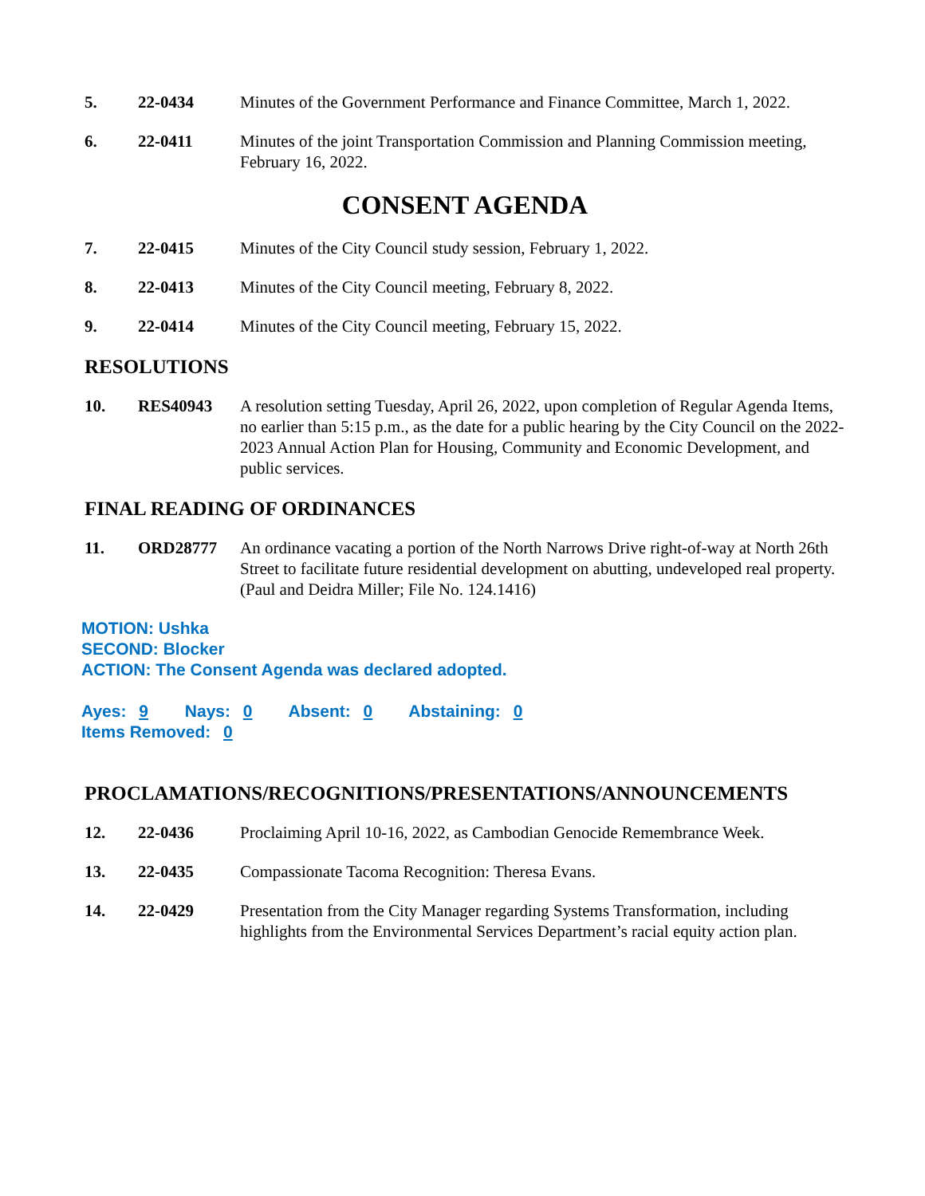5. 22-0434 Minutes of the Government Performance and Finance Committee, March 1, 2022.
6. 22-0411 Minutes of the joint Transportation Commission and Planning Commission meeting, February 16, 2022.
CONSENT AGENDA
7. 22-0415 Minutes of the City Council study session, February 1, 2022.
8. 22-0413 Minutes of the City Council meeting, February 8, 2022.
9. 22-0414 Minutes of the City Council meeting, February 15, 2022.
RESOLUTIONS
10. RES40943 A resolution setting Tuesday, April 26, 2022, upon completion of Regular Agenda Items, no earlier than 5:15 p.m., as the date for a public hearing by the City Council on the 2022-2023 Annual Action Plan for Housing, Community and Economic Development, and public services.
FINAL READING OF ORDINANCES
11. ORD28777 An ordinance vacating a portion of the North Narrows Drive right-of-way at North 26th Street to facilitate future residential development on abutting, undeveloped real property.
(Paul and Deidra Miller; File No. 124.1416)
MOTION: Ushka
SECOND: Blocker
ACTION: The Consent Agenda was declared adopted.
Ayes: 9 Nays: 0 Absent: 0 Abstaining: 0
Items Removed: 0
PROCLAMATIONS/RECOGNITIONS/PRESENTATIONS/ANNOUNCEMENTS
12. 22-0436 Proclaiming April 10-16, 2022, as Cambodian Genocide Remembrance Week.
13. 22-0435 Compassionate Tacoma Recognition: Theresa Evans.
14. 22-0429 Presentation from the City Manager regarding Systems Transformation, including highlights from the Environmental Services Department’s racial equity action plan.